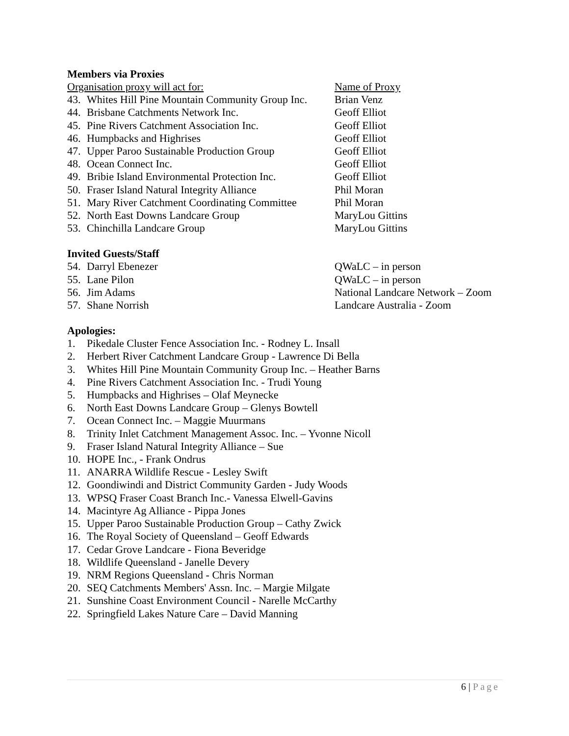Members via Proxies
Organisation proxy will act for: Name of Proxy
43. Whites Hill Pine Mountain Community Group Inc.
Brian Venz
44. Brisbane Catchments Network Inc. Geoff Elliot
45. Pine Rivers Catchment Association Inc.
Geoff Elliot
46. Humpbacks and Highrises Geoff Elliot
47. Upper Paroo Sustainable Production Group
Geoff Elliot
48. Ocean Connect Inc. Geoff Elliot
49. Bribie Island Environmental Protection Inc.
Geoff Elliot
50. Fraser Island Natural Integrity Alliance
Phil Moran
51. Mary River Catchment Coordinating Committee
Phil Moran
52. North East Downs Landcare Group MaryLou Gittins
53. Chinchilla Landcare Group MaryLou Gittins
Invited Guests/Staff
54. Darryl Ebenezer QWaLC – in person
55. Lane Pilon QWaLC – in person
56. Jim Adams National Landcare Network – Zoom
57. Shane Norrish Landcare Australia - Zoom
Apologies:
1. Pikedale Cluster Fence Association Inc. - Rodney L. Insall
2. Herbert River Catchment Landcare Group - Lawrence Di Bella
3. Whites Hill Pine Mountain Community Group Inc. – Heather Barns
4. Pine Rivers Catchment Association Inc. - Trudi Young
5. Humpbacks and Highrises – Olaf Meynecke
6. North East Downs Landcare Group – Glenys Bowtell
7. Ocean Connect Inc. – Maggie Muurmans
8. Trinity Inlet Catchment Management Assoc. Inc. – Yvonne Nicoll
9. Fraser Island Natural Integrity Alliance – Sue
10. HOPE Inc., - Frank Ondrus
11. ANARRA Wildlife Rescue - Lesley Swift
12. Goondiwindi and District Community Garden - Judy Woods
13. WPSQ Fraser Coast Branch Inc.- Vanessa Elwell-Gavins
14. Macintyre Ag Alliance - Pippa Jones
15. Upper Paroo Sustainable Production Group – Cathy Zwick
16. The Royal Society of Queensland – Geoff Edwards
17. Cedar Grove Landcare - Fiona Beveridge
18. Wildlife Queensland - Janelle Devery
19. NRM Regions Queensland - Chris Norman
20. SEQ Catchments Members' Assn. Inc. – Margie Milgate
21. Sunshine Coast Environment Council - Narelle McCarthy
22. Springfield Lakes Nature Care – David Manning
6 | Page